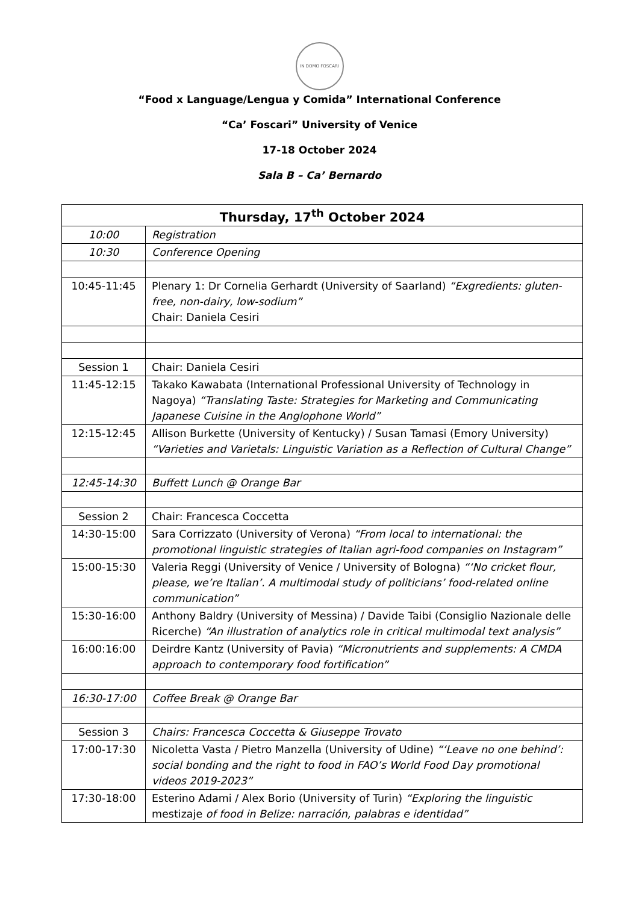IN DOMO FOSCARI
“Food x Language/Lengua y Comida” International Conference
“Ca’ Foscari” University of Venice
17-18 October 2024
Sala B – Ca’ Bernardo
| Thursday, 17<sup>th</sup> October 2024 | |
| --- | --- |
| 10:00 | Registration |
| 10:30 | Conference Opening |
| 10:45-11:45 | Plenary 1: Dr Cornelia Gerhardt (University of Saarland) “Exgredients: gluten-free, non-dairy, low-sodium” Chair: Daniela Cesiri |
| Session 1 | Chair: Daniela Cesiri |
| 11:45-12:15 | Takako Kawabata (International Professional University of Technology in Nagoya) “Translating Taste: Strategies for Marketing and Communicating Japanese Cuisine in the Anglophone World” |
| 12:15-12:45 | Allison Burkette (University of Kentucky) / Susan Tamasi (Emory University) “Varieties and Varietals: Linguistic Variation as a Reflection of Cultural Change” |
| 12:45-14:30 | Buffett Lunch @ Orange Bar |
| Session 2 | Chair: Francesca Coccetta |
| 14:30-15:00 | Sara Corrizzato (University of Verona) “From local to international: the promotional linguistic strategies of Italian agri-food companies on Instagram” |
| 15:00-15:30 | Valeria Reggi (University of Venice / University of Bologna) “‘No cricket flour, please, we’re Italian’. A multimodal study of politicians’ food-related online communication” |
| 15:30-16:00 | Anthony Baldry (University of Messina) / Davide Taibi (Consiglio Nazionale delle Ricerche) “An illustration of analytics role in critical multimodal text analysis” |
| 16:00:16:00 | Deirdre Kantz (University of Pavia) “Micronutrients and supplements: A CMDA approach to contemporary food fortification” |
| 16:30-17:00 | Coffee Break @ Orange Bar |
| Session 3 | Chairs: Francesca Coccetta & Giuseppe Trovato |
| 17:00-17:30 | Nicoletta Vasta / Pietro Manzella (University of Udine) “‘Leave no one behind’: social bonding and the right to food in FAO’s World Food Day promotional videos 2019-2023” |
| 17:30-18:00 | Esterino Adami / Alex Borio (University of Turin) “Exploring the linguistic mestizaje of food in Belize: narración, palabras e identidad” |